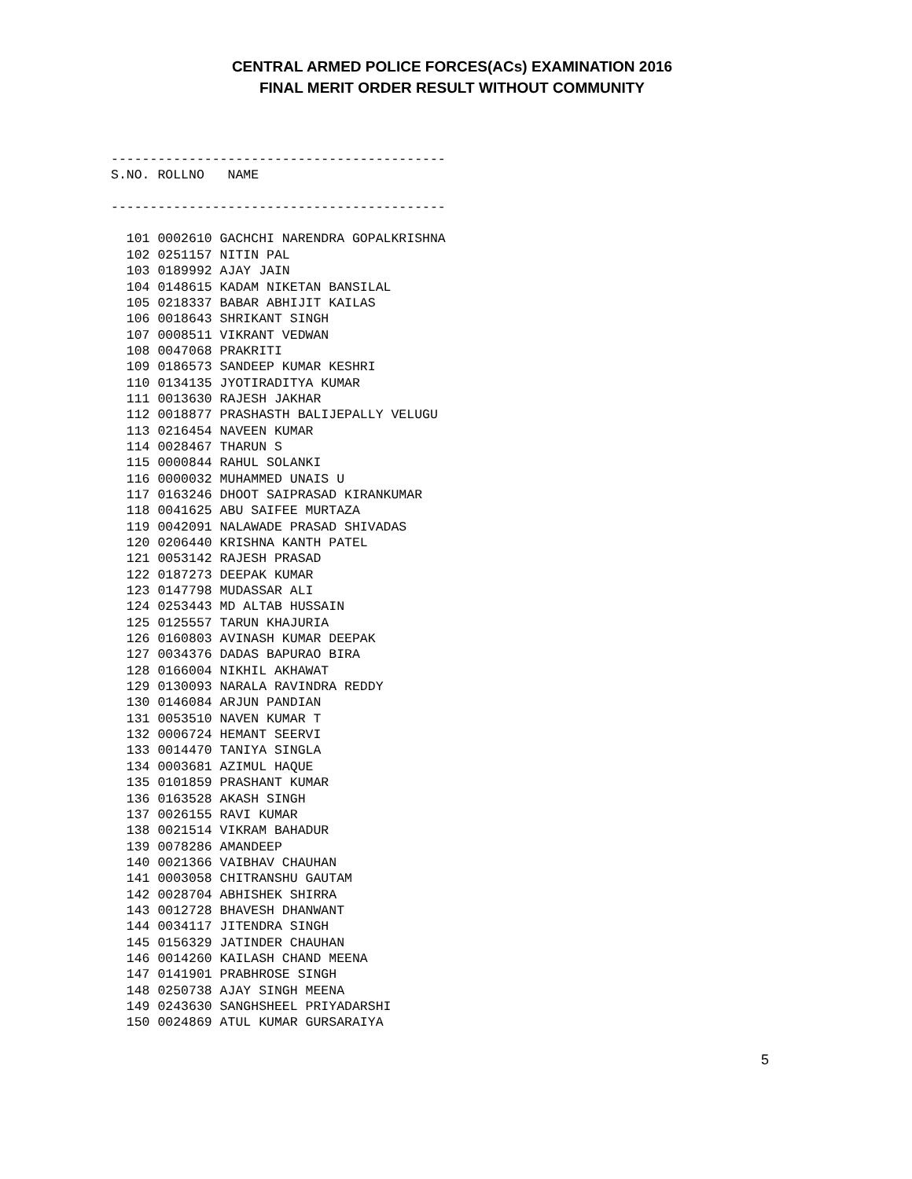CENTRAL ARMED POLICE FORCES(ACs) EXAMINATION 2016
FINAL MERIT ORDER RESULT WITHOUT COMMUNITY
------------------------------------------- S.NO. ROLLNO NAME -------------------------------------------
| 101 0002610 GACHCHI NARENDRA GOPALKRISHNA |
| 102 0251157 NITIN PAL |
| 103 0189992 AJAY JAIN |
| 104 0148615 KADAM NIKETAN BANSILAL |
| 105 0218337 BABAR ABHIJIT KAILAS |
| 106 0018643 SHRIKANT SINGH |
| 107 0008511 VIKRANT VEDWAN |
| 108 0047068 PRAKRITI |
| 109 0186573 SANDEEP KUMAR KESHRI |
| 110 0134135 JYOTIRADITYA KUMAR |
| 111 0013630 RAJESH JAKHAR |
| 112 0018877 PRASHASTH BALIJEPALLY VELUGU |
| 113 0216454 NAVEEN KUMAR |
| 114 0028467 THARUN S |
| 115 0000844 RAHUL SOLANKI |
| 116 0000032 MUHAMMED UNAIS U |
| 117 0163246 DHOOT SAIPRASAD KIRANKUMAR |
| 118 0041625 ABU SAIFEE MURTAZA |
| 119 0042091 NALAWADE PRASAD SHIVADAS |
| 120 0206440 KRISHNA KANTH PATEL |
| 121 0053142 RAJESH PRASAD |
| 122 0187273 DEEPAK KUMAR |
| 123 0147798 MUDASSAR ALI |
| 124 0253443 MD ALTAB HUSSAIN |
| 125 0125557 TARUN KHAJURIA |
| 126 0160803 AVINASH KUMAR DEEPAK |
| 127 0034376 DADAS BAPURAO BIRA |
| 128 0166004 NIKHIL AKHAWAT |
| 129 0130093 NARALA RAVINDRA REDDY |
| 130 0146084 ARJUN PANDIAN |
| 131 0053510 NAVEN KUMAR T |
| 132 0006724 HEMANT SEERVI |
| 133 0014470 TANIYA SINGLA |
| 134 0003681 AZIMUL HAQUE |
| 135 0101859 PRASHANT KUMAR |
| 136 0163528 AKASH SINGH |
| 137 0026155 RAVI KUMAR |
| 138 0021514 VIKRAM BAHADUR |
| 139 0078286 AMANDEEP |
| 140 0021366 VAIBHAV CHAUHAN |
| 141 0003058 CHITRANSHU GAUTAM |
| 142 0028704 ABHISHEK SHIRRA |
| 143 0012728 BHAVESH DHANWANT |
| 144 0034117 JITENDRA SINGH |
| 145 0156329 JATINDER CHAUHAN |
| 146 0014260 KAILASH CHAND MEENA |
| 147 0141901 PRABHROSE SINGH |
| 148 0250738 AJAY SINGH MEENA |
| 149 0243630 SANGHSHEEL PRIYADARSHI |
| 150 0024869 ATUL KUMAR GURSARAIYA |
5